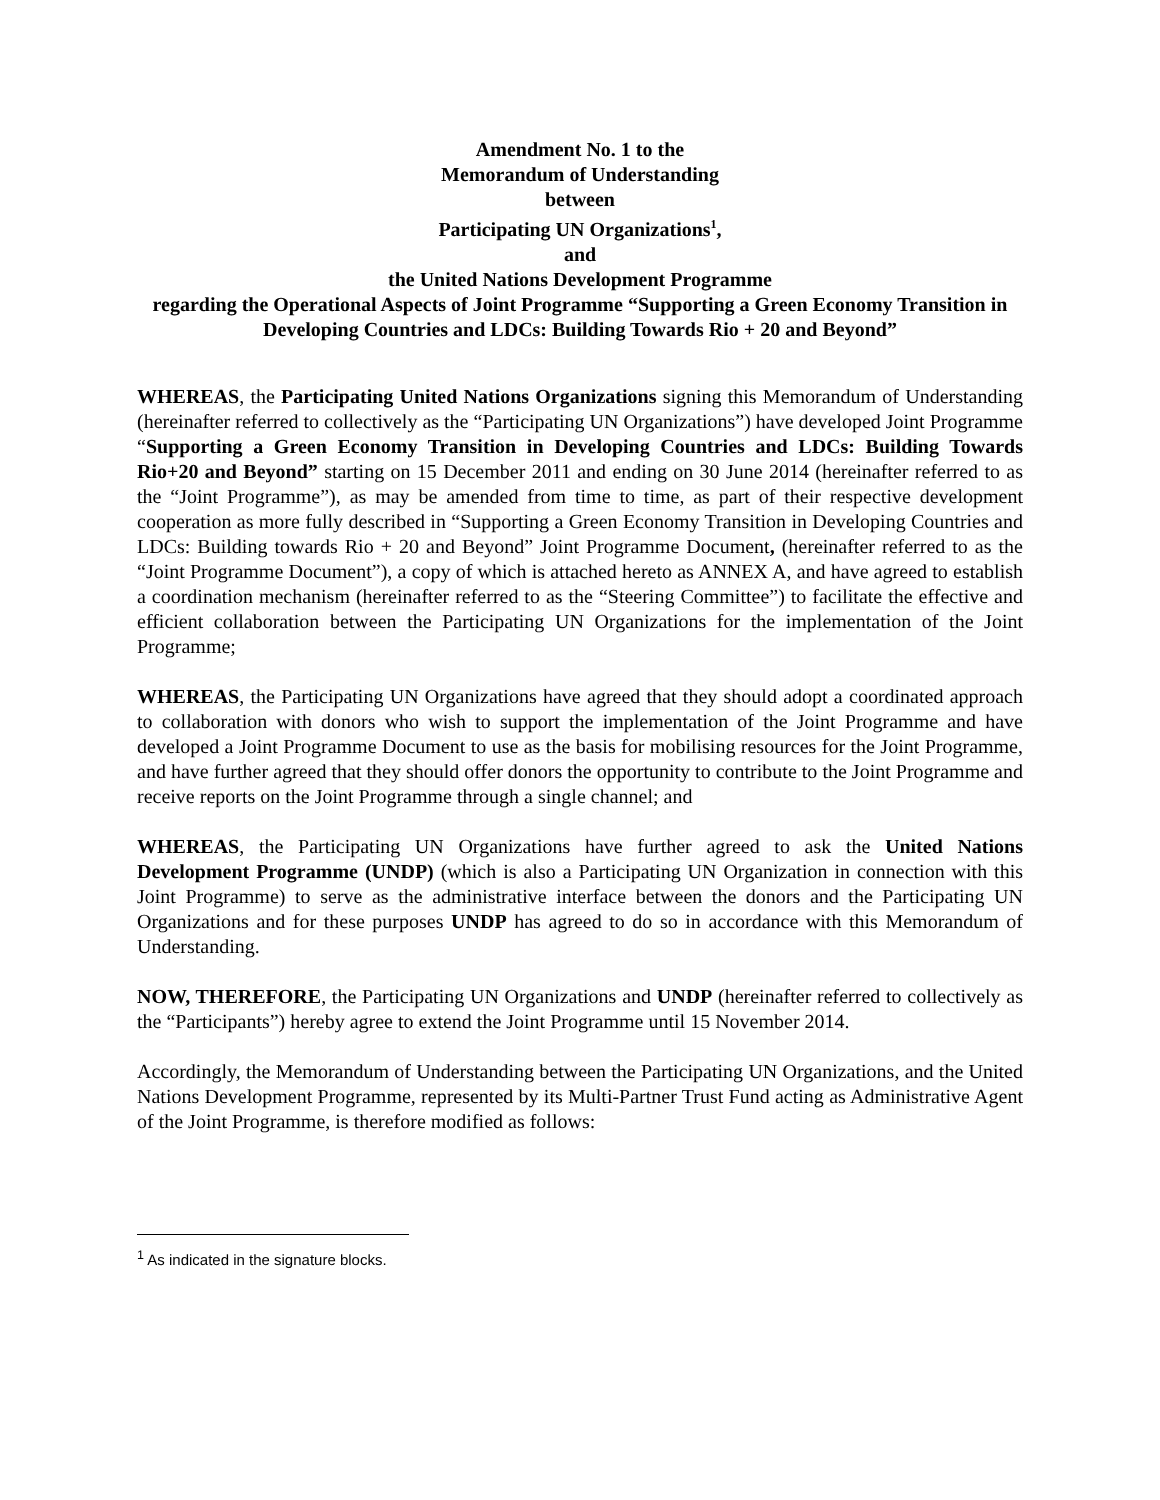Amendment No. 1 to the
Memorandum of Understanding
between
Participating UN Organizations<sup>1</sup>,
and
the United Nations Development Programme
regarding the Operational Aspects of Joint Programme “Supporting a Green Economy Transition in Developing Countries and LDCs: Building Towards Rio + 20 and Beyond”
WHEREAS, the Participating United Nations Organizations signing this Memorandum of Understanding (hereinafter referred to collectively as the “Participating UN Organizations”) have developed Joint Programme “Supporting a Green Economy Transition in Developing Countries and LDCs: Building Towards Rio+20 and Beyond” starting on 15 December 2011 and ending on 30 June 2014 (hereinafter referred to as the “Joint Programme”), as may be amended from time to time, as part of their respective development cooperation as more fully described in “Supporting a Green Economy Transition in Developing Countries and LDCs: Building towards Rio + 20 and Beyond” Joint Programme Document, (hereinafter referred to as the “Joint Programme Document”), a copy of which is attached hereto as ANNEX A, and have agreed to establish a coordination mechanism (hereinafter referred to as the “Steering Committee”) to facilitate the effective and efficient collaboration between the Participating UN Organizations for the implementation of the Joint Programme;
WHEREAS, the Participating UN Organizations have agreed that they should adopt a coordinated approach to collaboration with donors who wish to support the implementation of the Joint Programme and have developed a Joint Programme Document to use as the basis for mobilising resources for the Joint Programme, and have further agreed that they should offer donors the opportunity to contribute to the Joint Programme and receive reports on the Joint Programme through a single channel; and
WHEREAS, the Participating UN Organizations have further agreed to ask the United Nations Development Programme (UNDP) (which is also a Participating UN Organization in connection with this Joint Programme) to serve as the administrative interface between the donors and the Participating UN Organizations and for these purposes UNDP has agreed to do so in accordance with this Memorandum of Understanding.
NOW, THEREFORE, the Participating UN Organizations and UNDP (hereinafter referred to collectively as the “Participants”) hereby agree to extend the Joint Programme until 15 November 2014.
Accordingly, the Memorandum of Understanding between the Participating UN Organizations, and the United Nations Development Programme, represented by its Multi-Partner Trust Fund acting as Administrative Agent of the Joint Programme, is therefore modified as follows:
<sup>1</sup> As indicated in the signature blocks.